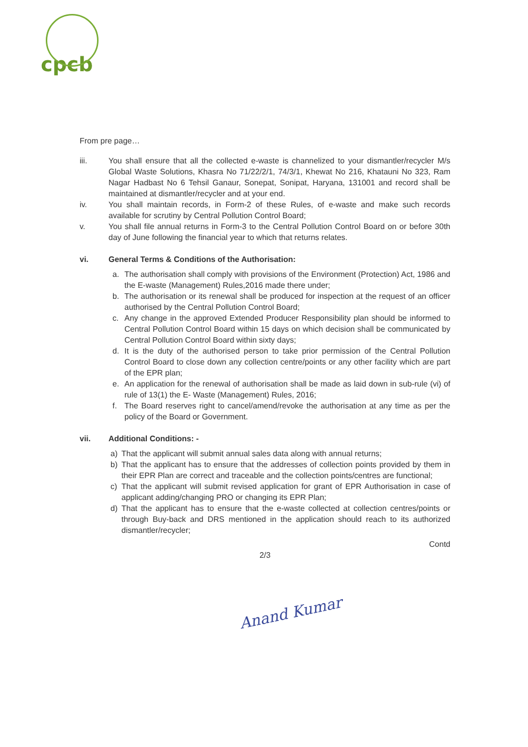cpcb
From pre page…
iii. You shall ensure that all the collected e-waste is channelized to your dismantler/recycler M/s Global Waste Solutions, Khasra No 71/22/2/1, 74/3/1, Khewat No 216, Khatauni No 323, Ram Nagar Hadbast No 6 Tehsil Ganaur, Sonepat, Sonipat, Haryana, 131001 and record shall be maintained at dismantler/recycler and at your end.
iv. You shall maintain records, in Form-2 of these Rules, of e-waste and make such records available for scrutiny by Central Pollution Control Board;
v. You shall file annual returns in Form-3 to the Central Pollution Control Board on or before 30th day of June following the financial year to which that returns relates.
vi. General Terms & Conditions of the Authorisation:
a. The authorisation shall comply with provisions of the Environment (Protection) Act, 1986 and the E-waste (Management) Rules,2016 made there under;
b. The authorisation or its renewal shall be produced for inspection at the request of an officer authorised by the Central Pollution Control Board;
c. Any change in the approved Extended Producer Responsibility plan should be informed to Central Pollution Control Board within 15 days on which decision shall be communicated by Central Pollution Control Board within sixty days;
d. It is the duty of the authorised person to take prior permission of the Central Pollution Control Board to close down any collection centre/points or any other facility which are part of the EPR plan;
e. An application for the renewal of authorisation shall be made as laid down in sub-rule (vi) of rule of 13(1) the E- Waste (Management) Rules, 2016;
f. The Board reserves right to cancel/amend/revoke the authorisation at any time as per the policy of the Board or Government.
vii. Additional Conditions: -
a) That the applicant will submit annual sales data along with annual returns;
b) That the applicant has to ensure that the addresses of collection points provided by them in their EPR Plan are correct and traceable and the collection points/centres are functional;
c) That the applicant will submit revised application for grant of EPR Authorisation in case of applicant adding/changing PRO or changing its EPR Plan;
d) That the applicant has to ensure that the e-waste collected at collection centres/points or through Buy-back and DRS mentioned in the application should reach to its authorized dismantler/recycler;
Contd
2/3
Anand Kumar